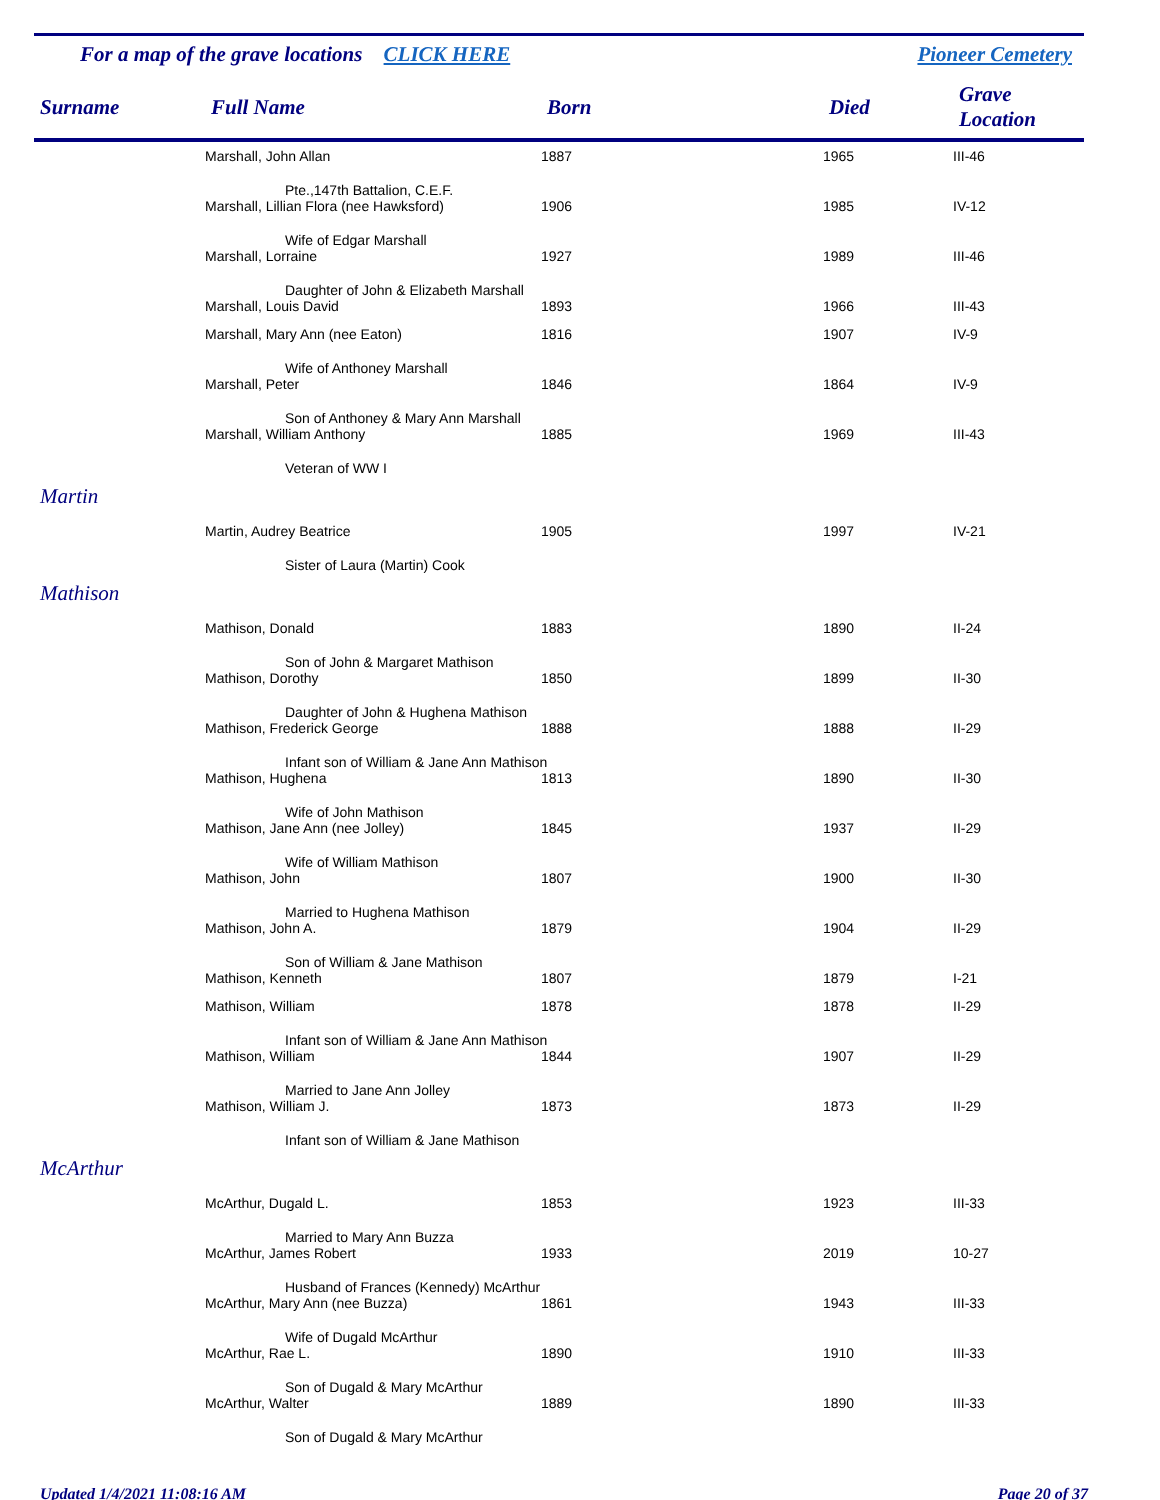For a map of the grave locations CLICK HERE Pioneer Cemetery
| Surname | Full Name | Born | Died | Grave Location |
| --- | --- | --- | --- | --- |
| | Marshall, John Allan | 1887 | 1965 | III-46 |
| | Pte.,147th Battalion, C.E.F. | | | |
| | Marshall, Lillian Flora (nee Hawksford) | 1906 | 1985 | IV-12 |
| | Wife of Edgar Marshall | | | |
| | Marshall, Lorraine | 1927 | 1989 | III-46 |
| | Daughter of John & Elizabeth Marshall | | | |
| | Marshall, Louis David | 1893 | 1966 | III-43 |
| | Marshall, Mary Ann (nee Eaton) | 1816 | 1907 | IV-9 |
| | Wife of Anthoney Marshall | | | |
| | Marshall, Peter | 1846 | 1864 | IV-9 |
| | Son of Anthoney & Mary Ann Marshall | | | |
| | Marshall, William Anthony | 1885 | 1969 | III-43 |
| | Veteran of WW I | | | |
| Martin | | | | |
| | Martin, Audrey Beatrice | 1905 | 1997 | IV-21 |
| | Sister of Laura (Martin) Cook | | | |
| Mathison | | | | |
| | Mathison, Donald | 1883 | 1890 | II-24 |
| | Son of John & Margaret Mathison | | | |
| | Mathison, Dorothy | 1850 | 1899 | II-30 |
| | Daughter of John & Hughena Mathison | | | |
| | Mathison, Frederick George | 1888 | 1888 | II-29 |
| | Infant son of William & Jane Ann Mathison | | | |
| | Mathison, Hughena | 1813 | 1890 | II-30 |
| | Wife of John Mathison | | | |
| | Mathison, Jane Ann (nee Jolley) | 1845 | 1937 | II-29 |
| | Wife of William Mathison | | | |
| | Mathison, John | 1807 | 1900 | II-30 |
| | Married to Hughena Mathison | | | |
| | Mathison, John A. | 1879 | 1904 | II-29 |
| | Son of William & Jane Mathison | | | |
| | Mathison, Kenneth | 1807 | 1879 | I-21 |
| | Mathison, William | 1878 | 1878 | II-29 |
| | Infant son of William & Jane Ann Mathison | | | |
| | Mathison, William | 1844 | 1907 | II-29 |
| | Married to Jane Ann Jolley | | | |
| | Mathison, William J. | 1873 | 1873 | II-29 |
| | Infant son of William & Jane Mathison | | | |
| McArthur | | | | |
| | McArthur, Dugald L. | 1853 | 1923 | III-33 |
| | Married to Mary Ann Buzza | | | |
| | McArthur, James Robert | 1933 | 2019 | 10-27 |
| | Husband of Frances (Kennedy) McArthur | | | |
| | McArthur, Mary Ann (nee Buzza) | 1861 | 1943 | III-33 |
| | Wife of Dugald McArthur | | | |
| | McArthur, Rae L. | 1890 | 1910 | III-33 |
| | Son of Dugald & Mary McArthur | | | |
| | McArthur, Walter | 1889 | 1890 | III-33 |
| | Son of Dugald & Mary McArthur | | | |
Updated 1/4/2021 11:08:16 AM Page 20 of 37